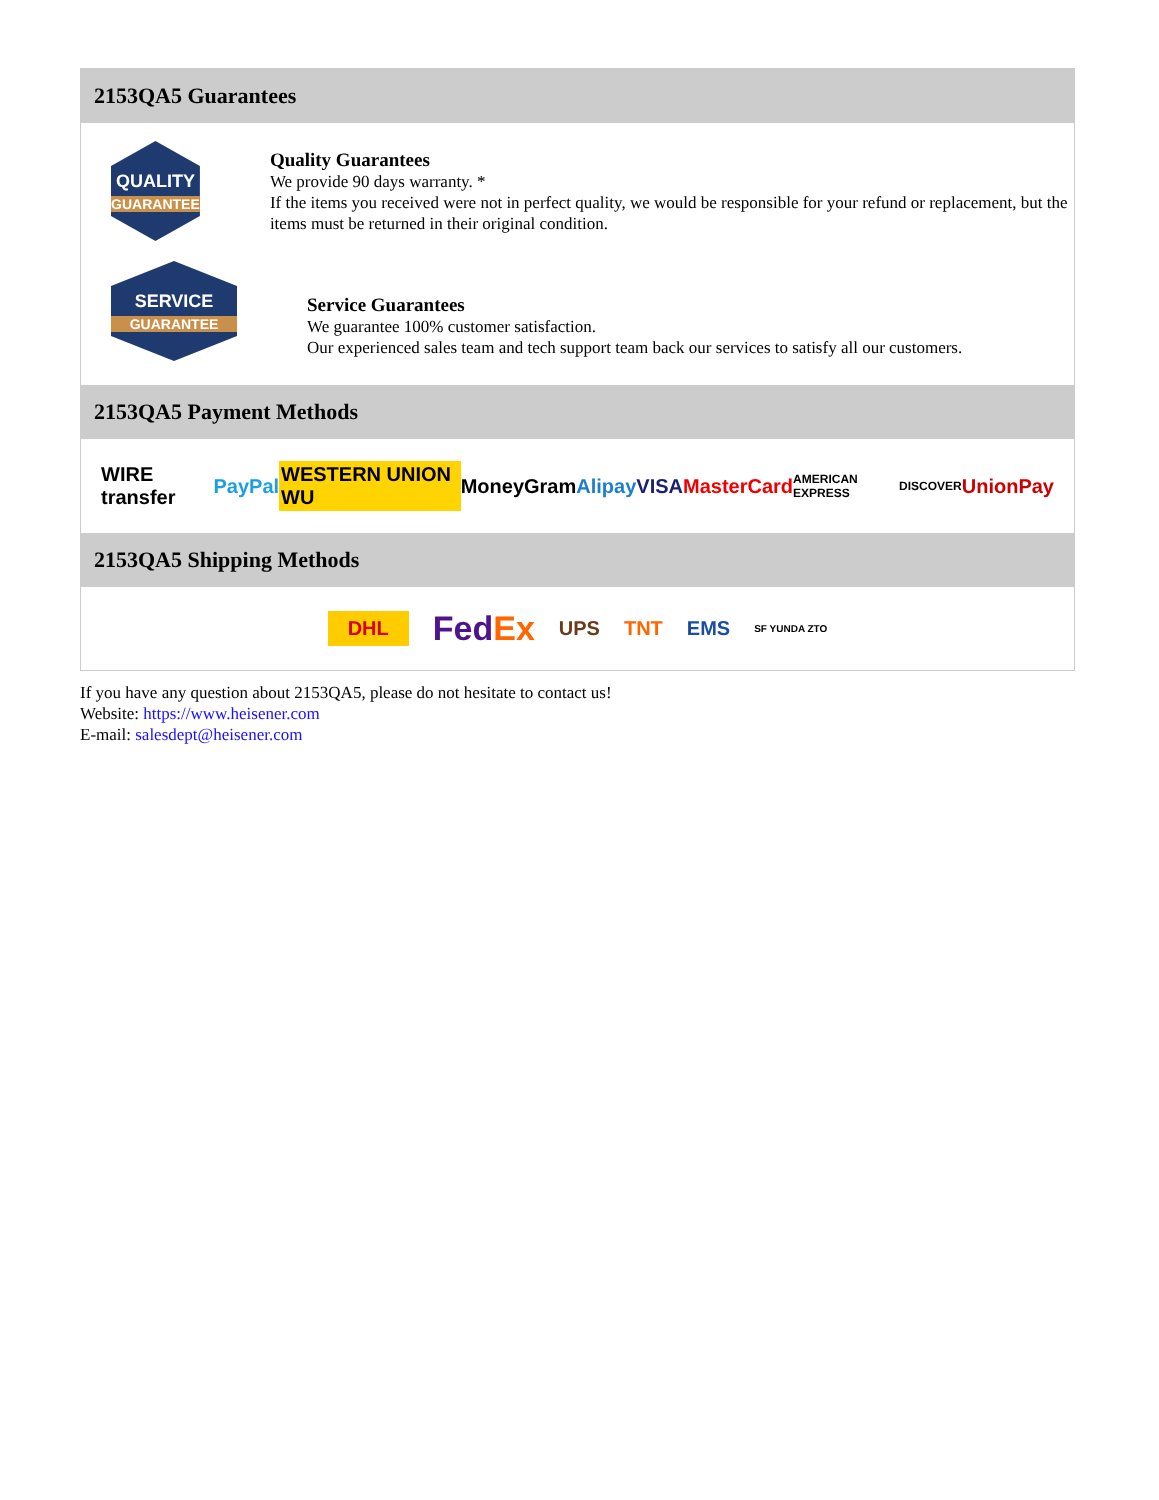2153QA5 Guarantees
QUALITY
GUARANTEE
Quality Guarantees
We provide 90 days warranty. *
If the items you received were not in perfect quality, we would be responsible for your refund or replacement, but the items must be returned in their original condition.
SERVICE
GUARANTEE
Service Guarantees
We guarantee 100% customer satisfaction.
Our experienced sales team and tech support team back our services to satisfy all our customers.
2153QA5 Payment Methods
WIRE transfer PayPal WESTERN UNION WU MoneyGram Alipay VISA MasterCard AMERICAN EXPRESS DISCOVER UnionPay
2153QA5 Shipping Methods
DHL FedEx UPS TNT EMS SF YUNDA ZTO
If you have any question about 2153QA5, please do not hesitate to contact us!
Website: https://www.heisener.com
E-mail: salesdept@heisener.com